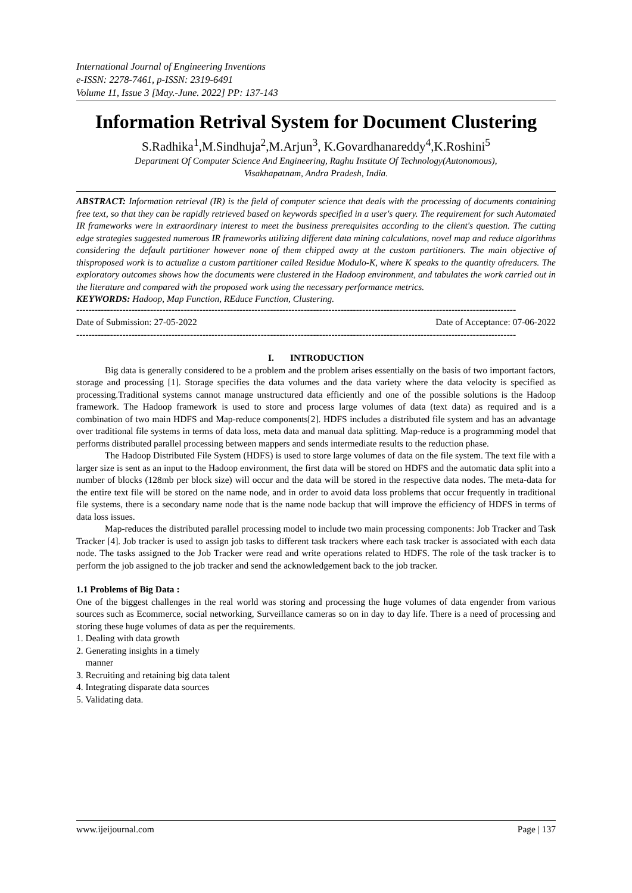International Journal of Engineering Inventions
e-ISSN: 2278-7461, p-ISSN: 2319-6491
Volume 11, Issue 3 [May.-June. 2022] PP: 137-143
Information Retrival System for Document Clustering
S.Radhika<sup>1</sup>,M.Sindhuja<sup>2</sup>,M.Arjun<sup>3</sup>, K.Govardhanareddy<sup>4</sup>,K.Roshini<sup>5</sup>
Department Of Computer Science And Engineering, Raghu Institute Of Technology(Autonomous),
Visakhapatnam, Andra Pradesh, India.
ABSTRACT: Information retrieval (IR) is the field of computer science that deals with the processing of documents containing free text, so that they can be rapidly retrieved based on keywords specified in a user's query. The requirement for such Automated IR frameworks were in extraordinary interest to meet the business prerequisites according to the client's question. The cutting edge strategies suggested numerous IR frameworks utilizing different data mining calculations, novel map and reduce algorithms considering the default partitioner however none of them chipped away at the custom partitioners. The main objective of thisproposed work is to actualize a custom partitioner called Residue Modulo-K, where K speaks to the quantity ofreducers. The exploratory outcomes shows how the documents were clustered in the Hadoop environment, and tabulates the work carried out in the literature and compared with the proposed work using the necessary performance metrics.
KEYWORDS: Hadoop, Map Function, REduce Function, Clustering.
-----------------------------------------------------------------------------------------------------------------------------------------------
Date of Submission: 27-05-2022 Date of Acceptance: 07-06-2022
-----------------------------------------------------------------------------------------------------------------------------------------------
I. INTRODUCTION
Big data is generally considered to be a problem and the problem arises essentially on the basis of two important factors, storage and processing [1]. Storage specifies the data volumes and the data variety where the data velocity is specified as processing.Traditional systems cannot manage unstructured data efficiently and one of the possible solutions is the Hadoop framework. The Hadoop framework is used to store and process large volumes of data (text data) as required and is a combination of two main HDFS and Map-reduce components[2]. HDFS includes a distributed file system and has an advantage over traditional file systems in terms of data loss, meta data and manual data splitting. Map-reduce is a programming model that performs distributed parallel processing between mappers and sends intermediate results to the reduction phase.
The Hadoop Distributed File System (HDFS) is used to store large volumes of data on the file system. The text file with a larger size is sent as an input to the Hadoop environment, the first data will be stored on HDFS and the automatic data split into a number of blocks (128mb per block size) will occur and the data will be stored in the respective data nodes. The meta-data for the entire text file will be stored on the name node, and in order to avoid data loss problems that occur frequently in traditional file systems, there is a secondary name node that is the name node backup that will improve the efficiency of HDFS in terms of data loss issues.
Map-reduces the distributed parallel processing model to include two main processing components: Job Tracker and Task Tracker [4]. Job tracker is used to assign job tasks to different task trackers where each task tracker is associated with each data node. The tasks assigned to the Job Tracker were read and write operations related to HDFS. The role of the task tracker is to perform the job assigned to the job tracker and send the acknowledgement back to the job tracker.
1.1 Problems of Big Data :
One of the biggest challenges in the real world was storing and processing the huge volumes of data engender from various sources such as Ecommerce, social networking, Surveillance cameras so on in day to day life. There is a need of processing and storing these huge volumes of data as per the requirements.
1. Dealing with data growth
2. Generating insights in a timely
manner
3. Recruiting and retaining big data talent
4. Integrating disparate data sources
5. Validating data.
www.ijeijournal.com Page | 137